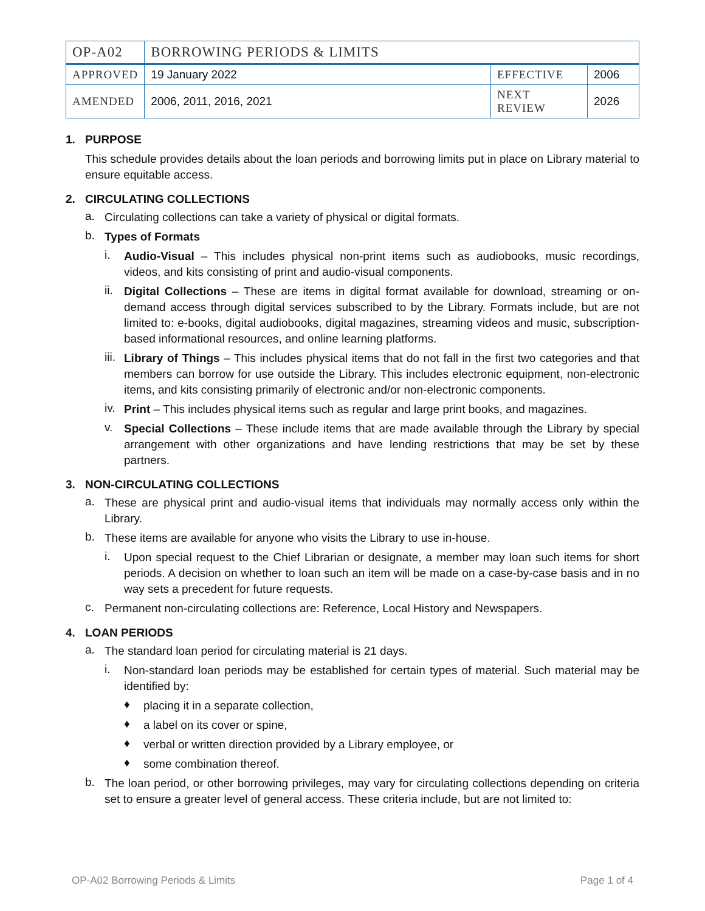| OP-A02 | BORROWING PERIODS & LIMITS | | |
| APPROVED | 19 January 2022 | EFFECTIVE | 2006 |
| AMENDED | 2006, 2011, 2016, 2021 | NEXT REVIEW | 2026 |
1. PURPOSE
This schedule provides details about the loan periods and borrowing limits put in place on Library material to ensure equitable access.
2. CIRCULATING COLLECTIONS
a.
Circulating collections can take a variety of physical or digital formats.
b.
Types of Formats
i.
Audio-Visual – This includes physical non-print items such as audiobooks, music recordings, videos, and kits consisting of print and audio-visual components.
ii.
Digital Collections – These are items in digital format available for download, streaming or on-demand access through digital services subscribed to by the Library. Formats include, but are not limited to: e-books, digital audiobooks, digital magazines, streaming videos and music, subscription-based informational resources, and online learning platforms.
iii.
Library of Things – This includes physical items that do not fall in the first two categories and that members can borrow for use outside the Library. This includes electronic equipment, non-electronic items, and kits consisting primarily of electronic and/or non-electronic components.
iv.
Print – This includes physical items such as regular and large print books, and magazines.
v.
Special Collections – These include items that are made available through the Library by special arrangement with other organizations and have lending restrictions that may be set by these partners.
3. NON-CIRCULATING COLLECTIONS
a.
These are physical print and audio-visual items that individuals may normally access only within the Library.
b.
These items are available for anyone who visits the Library to use in-house.
i.
Upon special request to the Chief Librarian or designate, a member may loan such items for short periods. A decision on whether to loan such an item will be made on a case-by-case basis and in no way sets a precedent for future requests.
c.
Permanent non-circulating collections are: Reference, Local History and Newspapers.
4. LOAN PERIODS
a.
The standard loan period for circulating material is 21 days.
i.
Non-standard loan periods may be established for certain types of material. Such material may be identified by:
♦
placing it in a separate collection,
♦
a label on its cover or spine,
♦
verbal or written direction provided by a Library employee, or
♦
some combination thereof.
b.
The loan period, or other borrowing privileges, may vary for circulating collections depending on criteria set to ensure a greater level of general access. These criteria include, but are not limited to:
OP-A02 Borrowing Periods & Limits Page 1 of 4